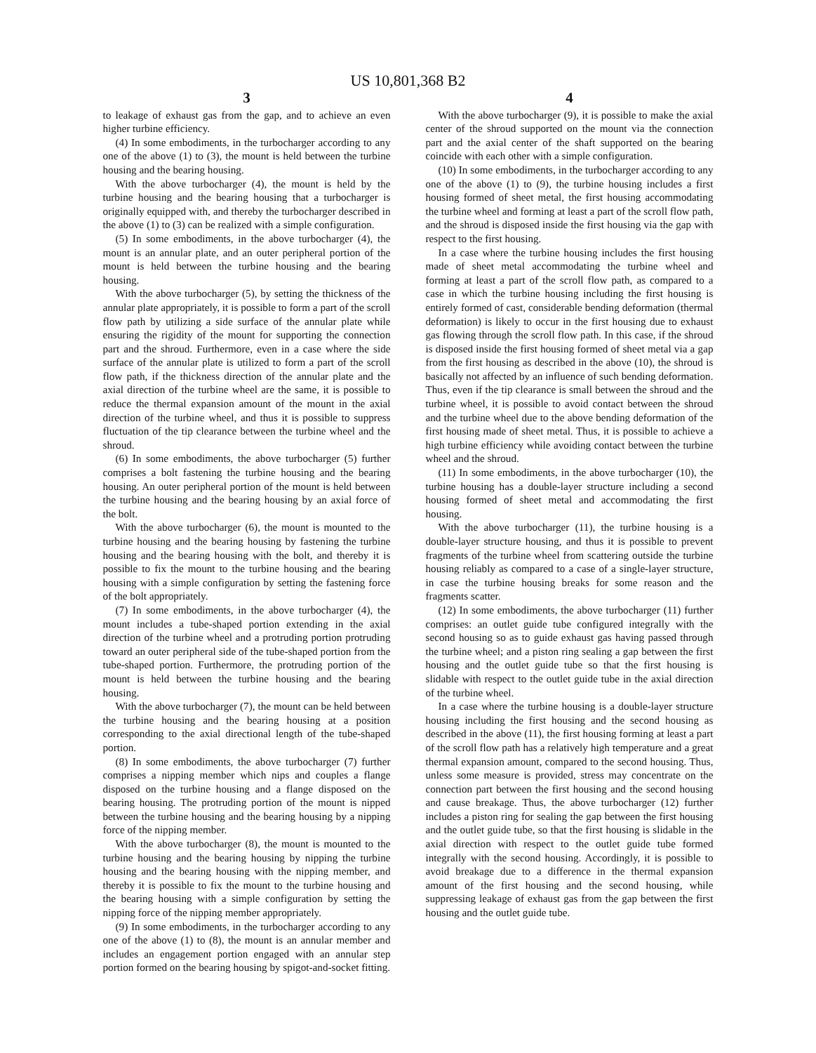US 10,801,368 B2
3
to leakage of exhaust gas from the gap, and to achieve an even higher turbine efficiency.
(4) In some embodiments, in the turbocharger according to any one of the above (1) to (3), the mount is held between the turbine housing and the bearing housing.
With the above turbocharger (4), the mount is held by the turbine housing and the bearing housing that a turbocharger is originally equipped with, and thereby the turbocharger described in the above (1) to (3) can be realized with a simple configuration.
(5) In some embodiments, in the above turbocharger (4), the mount is an annular plate, and an outer peripheral portion of the mount is held between the turbine housing and the bearing housing.
With the above turbocharger (5), by setting the thickness of the annular plate appropriately, it is possible to form a part of the scroll flow path by utilizing a side surface of the annular plate while ensuring the rigidity of the mount for supporting the connection part and the shroud. Furthermore, even in a case where the side surface of the annular plate is utilized to form a part of the scroll flow path, if the thickness direction of the annular plate and the axial direction of the turbine wheel are the same, it is possible to reduce the thermal expansion amount of the mount in the axial direction of the turbine wheel, and thus it is possible to suppress fluctuation of the tip clearance between the turbine wheel and the shroud.
(6) In some embodiments, the above turbocharger (5) further comprises a bolt fastening the turbine housing and the bearing housing. An outer peripheral portion of the mount is held between the turbine housing and the bearing housing by an axial force of the bolt.
With the above turbocharger (6), the mount is mounted to the turbine housing and the bearing housing by fastening the turbine housing and the bearing housing with the bolt, and thereby it is possible to fix the mount to the turbine housing and the bearing housing with a simple configuration by setting the fastening force of the bolt appropriately.
(7) In some embodiments, in the above turbocharger (4), the mount includes a tube-shaped portion extending in the axial direction of the turbine wheel and a protruding portion protruding toward an outer peripheral side of the tube-shaped portion from the tube-shaped portion. Furthermore, the protruding portion of the mount is held between the turbine housing and the bearing housing.
With the above turbocharger (7), the mount can be held between the turbine housing and the bearing housing at a position corresponding to the axial directional length of the tube-shaped portion.
(8) In some embodiments, the above turbocharger (7) further comprises a nipping member which nips and couples a flange disposed on the turbine housing and a flange disposed on the bearing housing. The protruding portion of the mount is nipped between the turbine housing and the bearing housing by a nipping force of the nipping member.
With the above turbocharger (8), the mount is mounted to the turbine housing and the bearing housing by nipping the turbine housing and the bearing housing with the nipping member, and thereby it is possible to fix the mount to the turbine housing and the bearing housing with a simple configuration by setting the nipping force of the nipping member appropriately.
(9) In some embodiments, in the turbocharger according to any one of the above (1) to (8), the mount is an annular member and includes an engagement portion engaged with an annular step portion formed on the bearing housing by spigot-and-socket fitting.
4
With the above turbocharger (9), it is possible to make the axial center of the shroud supported on the mount via the connection part and the axial center of the shaft supported on the bearing coincide with each other with a simple configuration.
(10) In some embodiments, in the turbocharger according to any one of the above (1) to (9), the turbine housing includes a first housing formed of sheet metal, the first housing accommodating the turbine wheel and forming at least a part of the scroll flow path, and the shroud is disposed inside the first housing via the gap with respect to the first housing.
In a case where the turbine housing includes the first housing made of sheet metal accommodating the turbine wheel and forming at least a part of the scroll flow path, as compared to a case in which the turbine housing including the first housing is entirely formed of cast, considerable bending deformation (thermal deformation) is likely to occur in the first housing due to exhaust gas flowing through the scroll flow path. In this case, if the shroud is disposed inside the first housing formed of sheet metal via a gap from the first housing as described in the above (10), the shroud is basically not affected by an influence of such bending deformation. Thus, even if the tip clearance is small between the shroud and the turbine wheel, it is possible to avoid contact between the shroud and the turbine wheel due to the above bending deformation of the first housing made of sheet metal. Thus, it is possible to achieve a high turbine efficiency while avoiding contact between the turbine wheel and the shroud.
(11) In some embodiments, in the above turbocharger (10), the turbine housing has a double-layer structure including a second housing formed of sheet metal and accommodating the first housing.
With the above turbocharger (11), the turbine housing is a double-layer structure housing, and thus it is possible to prevent fragments of the turbine wheel from scattering outside the turbine housing reliably as compared to a case of a single-layer structure, in case the turbine housing breaks for some reason and the fragments scatter.
(12) In some embodiments, the above turbocharger (11) further comprises: an outlet guide tube configured integrally with the second housing so as to guide exhaust gas having passed through the turbine wheel; and a piston ring sealing a gap between the first housing and the outlet guide tube so that the first housing is slidable with respect to the outlet guide tube in the axial direction of the turbine wheel.
In a case where the turbine housing is a double-layer structure housing including the first housing and the second housing as described in the above (11), the first housing forming at least a part of the scroll flow path has a relatively high temperature and a great thermal expansion amount, compared to the second housing. Thus, unless some measure is provided, stress may concentrate on the connection part between the first housing and the second housing and cause breakage. Thus, the above turbocharger (12) further includes a piston ring for sealing the gap between the first housing and the outlet guide tube, so that the first housing is slidable in the axial direction with respect to the outlet guide tube formed integrally with the second housing. Accordingly, it is possible to avoid breakage due to a difference in the thermal expansion amount of the first housing and the second housing, while suppressing leakage of exhaust gas from the gap between the first housing and the outlet guide tube.